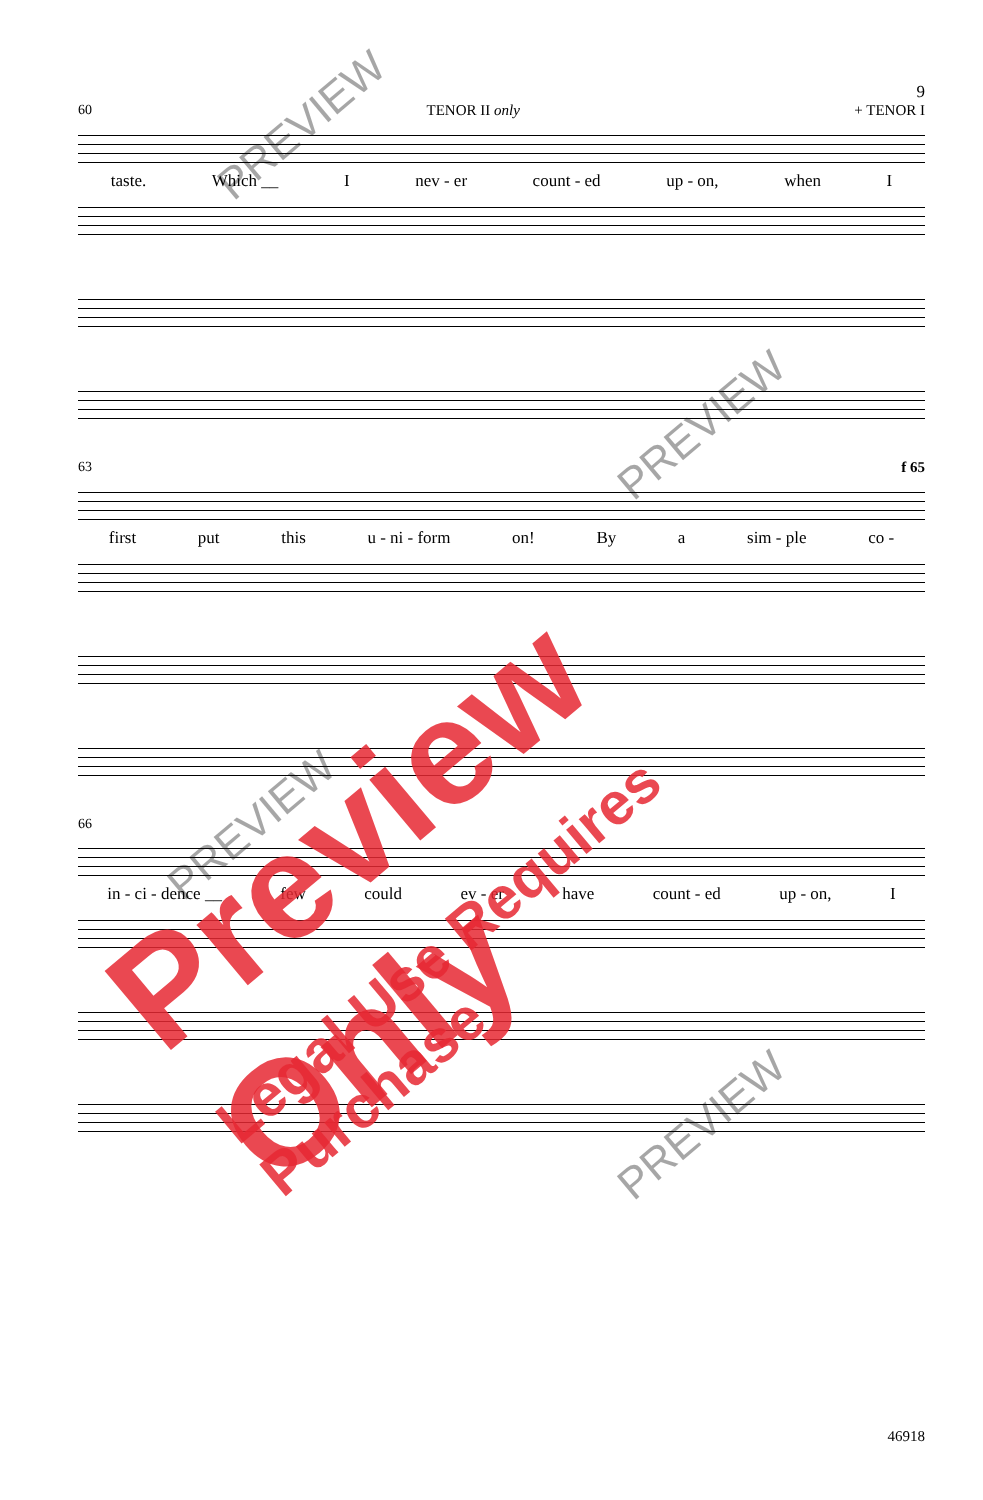9
60 TENOR II only + TENOR I
taste. Which __ I nev - er count - ed up - on, when I
63 f 65
first put this u - ni - form on! By a sim - ple co -
66
in - ci - dence __ few could ev - er have count - ed up - on, I
46918
PREVIEW
PREVIEW
PREVIEW
PREVIEW
Preview Only
Legal Use Requires Purchase